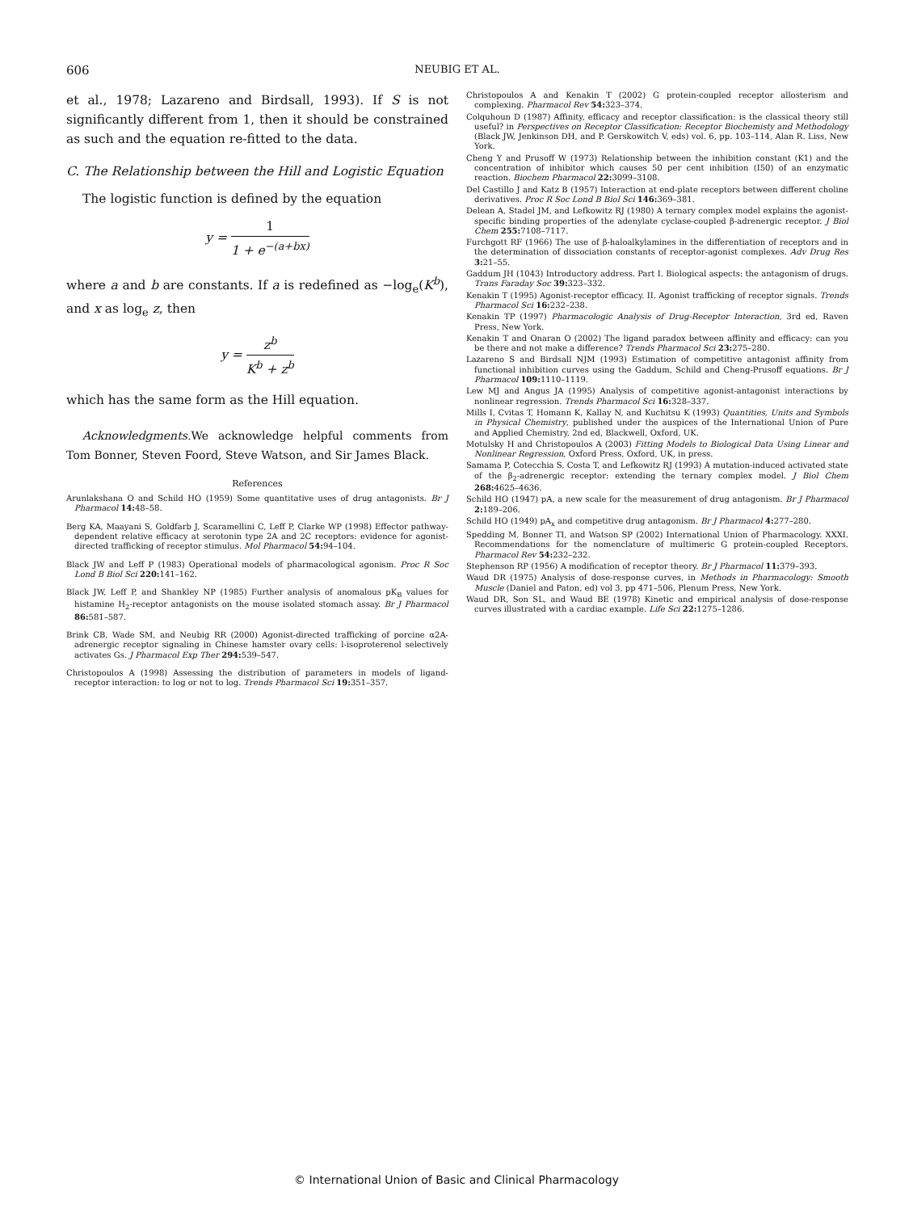606 NEUBIG ET AL.
et al., 1978; Lazareno and Birdsall, 1993). If S is not significantly different from 1, then it should be constrained as such and the equation re-fitted to the data.
C. The Relationship between the Hill and Logistic Equation
The logistic function is defined by the equation
y = 1 1 + e<sup>−(a+bx)</sup>
where a and b are constants. If a is redefined as −log<sub>e</sub>(K<sup>b</sup>), and x as log<sub>e</sub> z, then
y = z<sup>b</sup> K<sup>b</sup> + z<sup>b</sup>
which has the same form as the Hill equation.
Acknowledgments. We acknowledge helpful comments from Tom Bonner, Steven Foord, Steve Watson, and Sir James Black.
References
Arunlakshana O and Schild HO (1959) Some quantitative uses of drug antagonists. Br J Pharmacol 14: 48–58.
Berg KA, Maayani S, Goldfarb J, Scaramellini C, Leff P, Clarke WP (1998) Effector pathway-dependent relative efficacy at serotonin type 2A and 2C receptors: evidence for agonist-directed trafficking of receptor stimulus. Mol Pharmacol 54: 94–104.
Black JW and Leff P (1983) Operational models of pharmacological agonism. Proc R Soc Lond B Biol Sci 220: 141–162.
Black JW, Leff P, and Shankley NP (1985) Further analysis of anomalous pK<sub>B</sub> values for histamine H<sub>2</sub>-receptor antagonists on the mouse isolated stomach assay. Br J Pharmacol 86: 581–587.
Brink CB, Wade SM, and Neubig RR (2000) Agonist-directed trafficking of porcine α2A-adrenergic receptor signaling in Chinese hamster ovary cells: l-isoproterenol selectively activates Gs. J Pharmacol Exp Ther 294: 539–547.
Christopoulos A (1998) Assessing the distribution of parameters in models of ligand-receptor interaction: to log or not to log. Trends Pharmacol Sci 19: 351–357.
Christopoulos A and Kenakin T (2002) G protein-coupled receptor allosterism and complexing. Pharmacol Rev 54: 323–374.
Colquhoun D (1987) Affinity, efficacy and receptor classification: is the classical theory still useful? in Perspectives on Receptor Classification: Receptor Biochemisty and Methodology (Black JW, Jenkinson DH, and P. Gerskowitch V, eds) vol. 6, pp. 103–114, Alan R. Liss, New York.
Cheng Y and Prusoff W (1973) Relationship between the inhibition constant (K1) and the concentration of inhibitor which causes 50 per cent inhibition (I50) of an enzymatic reaction. Biochem Pharmacol 22: 3099–3108.
Del Castillo J and Katz B (1957) Interaction at end-plate receptors between different choline derivatives. Proc R Soc Lond B Biol Sci 146: 369–381.
Delean A, Stadel JM, and Lefkowitz RJ (1980) A ternary complex model explains the agonist-specific binding properties of the adenylate cyclase-coupled β-adrenergic receptor. J Biol Chem 255: 7108–7117.
Furchgott RF (1966) The use of β-haloalkylamines in the differentiation of receptors and in the determination of dissociation constants of receptor-agonist complexes. Adv Drug Res 3: 21–55.
Gaddum JH (1043) Introductory address. Part I. Biological aspects: the antagonism of drugs. Trans Faraday Soc 39: 323–332.
Kenakin T (1995) Agonist-receptor efficacy. II. Agonist trafficking of receptor signals. Trends Pharmacol Sci 16: 232–238.
Kenakin TP (1997) Pharmacologic Analysis of Drug-Receptor Interaction, 3rd ed, Raven Press, New York.
Kenakin T and Onaran O (2002) The ligand paradox between affinity and efficacy: can you be there and not make a difference? Trends Pharmacol Sci 23: 275–280.
Lazareno S and Birdsall NJM (1993) Estimation of competitive antagonist affinity from functional inhibition curves using the Gaddum, Schild and Cheng-Prusoff equations. Br J Pharmacol 109: 1110–1119.
Lew MJ and Angus JA (1995) Analysis of competitive agonist-antagonist interactions by nonlinear regression. Trends Pharmacol Sci 16: 328–337.
Mills I, Cvitas T, Homann K, Kallay N, and Kuchitsu K (1993) Quantities, Units and Symbols in Physical Chemistry, published under the auspices of the International Union of Pure and Applied Chemistry, 2nd ed, Blackwell, Oxford, UK.
Motulsky H and Christopoulos A (2003) Fitting Models to Biological Data Using Linear and Nonlinear Regression, Oxford Press, Oxford, UK, in press.
Samama P, Cotecchia S, Costa T, and Lefkowitz RJ (1993) A mutation-induced activated state of the β<sub>2</sub>-adrenergic receptor: extending the ternary complex model. J Biol Chem 268: 4625–4636.
Schild HO (1947) pA, a new scale for the measurement of drug antagonism. Br J Pharmacol 2: 189–206.
Schild HO (1949) pA<sub>x</sub> and competitive drug antagonism. Br J Pharmacol 4: 277–280.
Spedding M, Bonner TI, and Watson SP (2002) International Union of Pharmacology. XXXI. Recommendations for the nomenclature of multimeric G protein-coupled Receptors. Pharmacol Rev 54: 232–232.
Stephenson RP (1956) A modification of receptor theory. Br J Pharmacol 11: 379–393.
Waud DR (1975) Analysis of dose-response curves, in Methods in Pharmacology: Smooth Muscle (Daniel and Paton, ed) vol 3, pp 471–506, Plenum Press, New York.
Waud DR, Son SL, and Waud BE (1978) Kinetic and empirical analysis of dose-response curves illustrated with a cardiac example. Life Sci 22: 1275–1286.
© International Union of Basic and Clinical Pharmacology